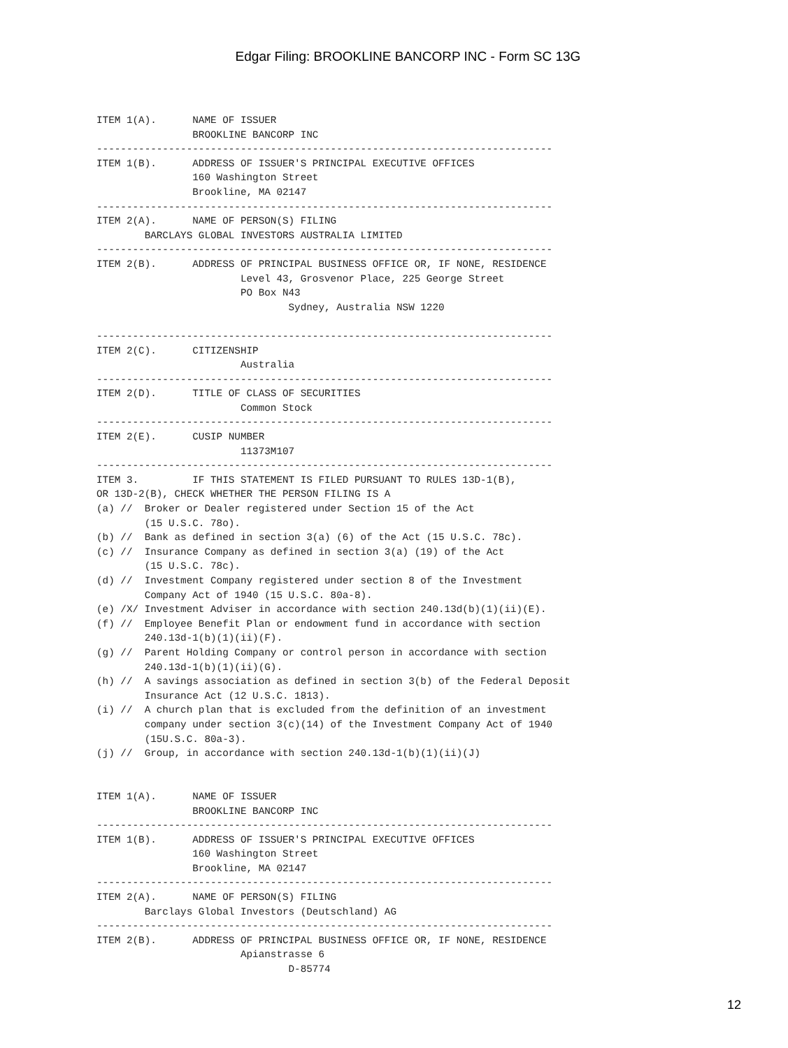Edgar Filing: BROOKLINE BANCORP INC - Form SC 13G
ITEM 1(A).      NAME OF ISSUER
                BROOKLINE BANCORP INC
----------------------------------------------------------------------------
ITEM 1(B).      ADDRESS OF ISSUER'S PRINCIPAL EXECUTIVE OFFICES
                160 Washington Street
                Brookline, MA 02147
----------------------------------------------------------------------------
ITEM 2(A).      NAME OF PERSON(S) FILING
        BARCLAYS GLOBAL INVESTORS AUSTRALIA LIMITED
----------------------------------------------------------------------------
ITEM 2(B).      ADDRESS OF PRINCIPAL BUSINESS OFFICE OR, IF NONE, RESIDENCE
                        Level 43, Grosvenor Place, 225 George Street
                        PO Box N43
                                Sydney, Australia NSW 1220

----------------------------------------------------------------------------
ITEM 2(C).      CITIZENSHIP
                        Australia
----------------------------------------------------------------------------
ITEM 2(D).      TITLE OF CLASS OF SECURITIES
                        Common Stock
----------------------------------------------------------------------------
ITEM 2(E).      CUSIP NUMBER
                        11373M107
----------------------------------------------------------------------------
ITEM 3.         IF THIS STATEMENT IS FILED PURSUANT TO RULES 13D-1(B),
OR 13D-2(B), CHECK WHETHER THE PERSON FILING IS A
(a) //  Broker or Dealer registered under Section 15 of the Act
        (15 U.S.C. 78o).
(b) //  Bank as defined in section 3(a) (6) of the Act (15 U.S.C. 78c).
(c) //  Insurance Company as defined in section 3(a) (19) of the Act
        (15 U.S.C. 78c).
(d) //  Investment Company registered under section 8 of the Investment
        Company Act of 1940 (15 U.S.C. 80a-8).
(e) /X/ Investment Adviser in accordance with section 240.13d(b)(1)(ii)(E).
(f) //  Employee Benefit Plan or endowment fund in accordance with section
        240.13d-1(b)(1)(ii)(F).
(g) //  Parent Holding Company or control person in accordance with section
        240.13d-1(b)(1)(ii)(G).
(h) //  A savings association as defined in section 3(b) of the Federal Deposit
        Insurance Act (12 U.S.C. 1813).
(i) //  A church plan that is excluded from the definition of an investment
        company under section 3(c)(14) of the Investment Company Act of 1940
        (15U.S.C. 80a-3).
(j) //  Group, in accordance with section 240.13d-1(b)(1)(ii)(J)


ITEM 1(A).      NAME OF ISSUER
                BROOKLINE BANCORP INC
----------------------------------------------------------------------------
ITEM 1(B).      ADDRESS OF ISSUER'S PRINCIPAL EXECUTIVE OFFICES
                160 Washington Street
                Brookline, MA 02147
----------------------------------------------------------------------------
ITEM 2(A).      NAME OF PERSON(S) FILING
        Barclays Global Investors (Deutschland) AG
----------------------------------------------------------------------------
ITEM 2(B).      ADDRESS OF PRINCIPAL BUSINESS OFFICE OR, IF NONE, RESIDENCE
                        Apianstrasse 6
                                D-85774
12